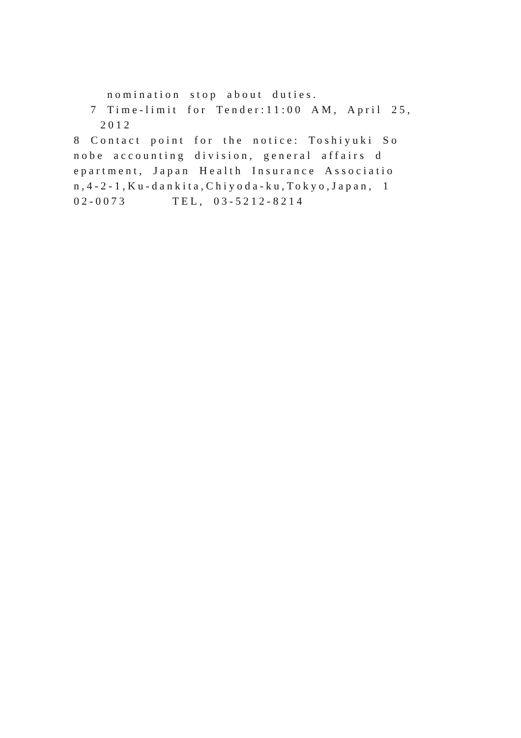nomination stop about duties.
7 Time-limit for Tender:11:00 AM, April 25,
2012
8 Contact point for the notice: Toshiyuki So
nobe accounting division, general affairs d
epartment, Japan Health Insurance Associatio
n,4-2-1,Ku-dankita,Chiyoda-ku,Tokyo,Japan, 1
02-0073 TEL, 03-5212-8214